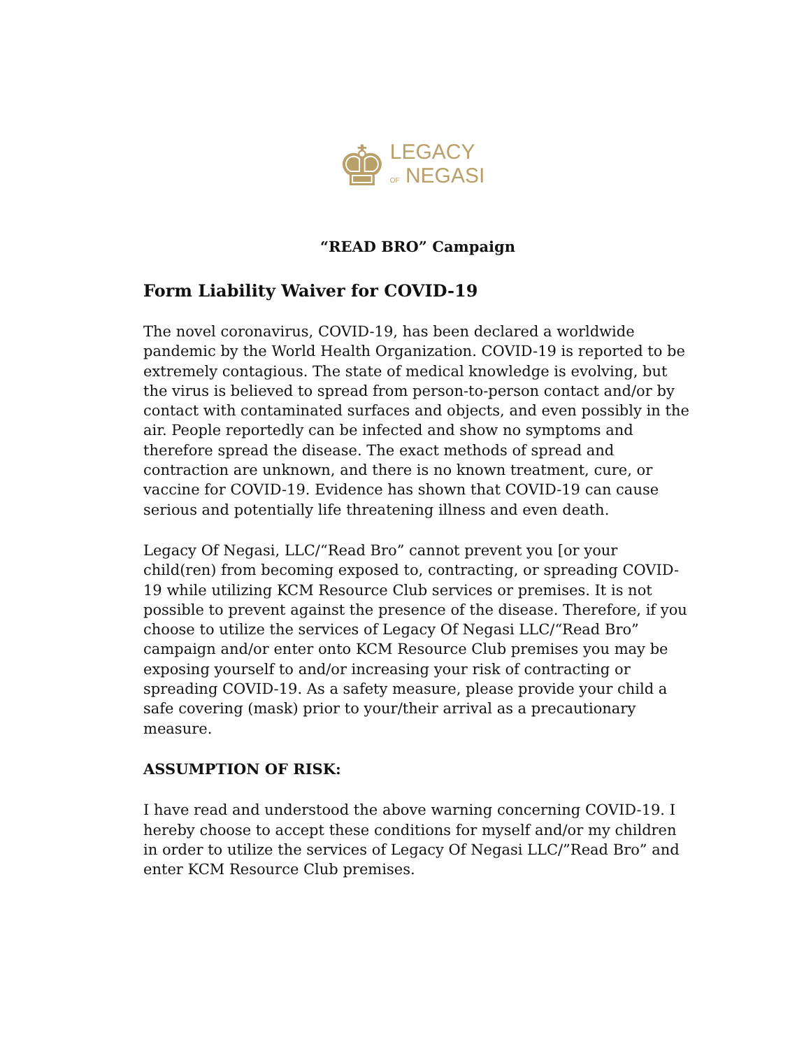♚
LEGACY
OF NEGASI
“READ BRO” Campaign
Form Liability Waiver for COVID-19
The novel coronavirus, COVID-19, has been declared a worldwide pandemic by the World Health Organization. COVID-19 is reported to be extremely contagious. The state of medical knowledge is evolving, but the virus is believed to spread from person-to-person contact and/or by contact with contaminated surfaces and objects, and even possibly in the air. People reportedly can be infected and show no symptoms and therefore spread the disease. The exact methods of spread and contraction are unknown, and there is no known treatment, cure, or vaccine for COVID-19. Evidence has shown that COVID-19 can cause serious and potentially life threatening illness and even death.
Legacy Of Negasi, LLC/“Read Bro” cannot prevent you [or your child(ren) from becoming exposed to, contracting, or spreading COVID-19 while utilizing KCM Resource Club services or premises. It is not possible to prevent against the presence of the disease. Therefore, if you choose to utilize the services of Legacy Of Negasi LLC/“Read Bro” campaign and/or enter onto KCM Resource Club premises you may be exposing yourself to and/or increasing your risk of contracting or spreading COVID-19. As a safety measure, please provide your child a safe covering (mask) prior to your/their arrival as a precautionary measure.
ASSUMPTION OF RISK:
I have read and understood the above warning concerning COVID-19. I hereby choose to accept these conditions for myself and/or my children in order to utilize the services of Legacy Of Negasi LLC/”Read Bro” and enter KCM Resource Club premises.